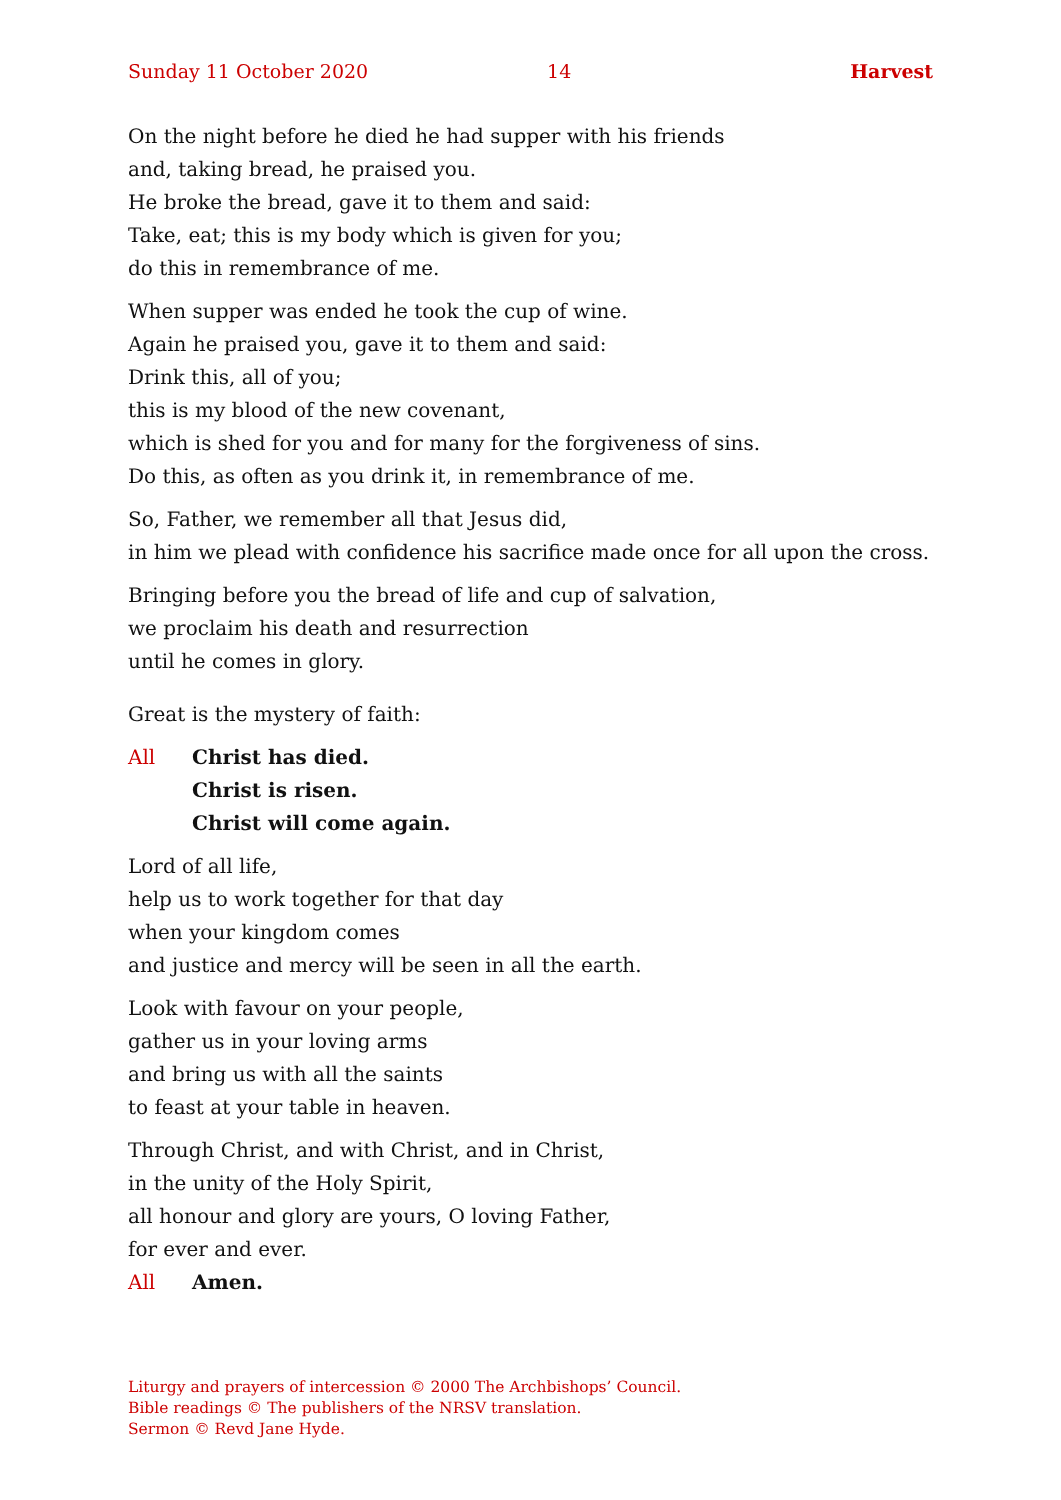Sunday 11 October 2020 14 Harvest
On the night before he died he had supper with his friends
and, taking bread, he praised you.
He broke the bread, gave it to them and said:
Take, eat; this is my body which is given for you;
do this in remembrance of me.
When supper was ended he took the cup of wine.
Again he praised you, gave it to them and said:
Drink this, all of you;
this is my blood of the new covenant,
which is shed for you and for many for the forgiveness of sins.
Do this, as often as you drink it, in remembrance of me.
So, Father, we remember all that Jesus did,
in him we plead with confidence his sacrifice made once for all upon the cross.
Bringing before you the bread of life and cup of salvation,
we proclaim his death and resurrection
until he comes in glory.
Great is the mystery of faith:
All Christ has died.
Christ is risen.
Christ will come again.
Lord of all life,
help us to work together for that day
when your kingdom comes
and justice and mercy will be seen in all the earth.
Look with favour on your people,
gather us in your loving arms
and bring us with all the saints
to feast at your table in heaven.
Through Christ, and with Christ, and in Christ,
in the unity of the Holy Spirit,
all honour and glory are yours, O loving Father,
for ever and ever.
All Amen.
Liturgy and prayers of intercession © 2000 The Archbishops’ Council.
Bible readings © The publishers of the NRSV translation.
Sermon © Revd Jane Hyde.